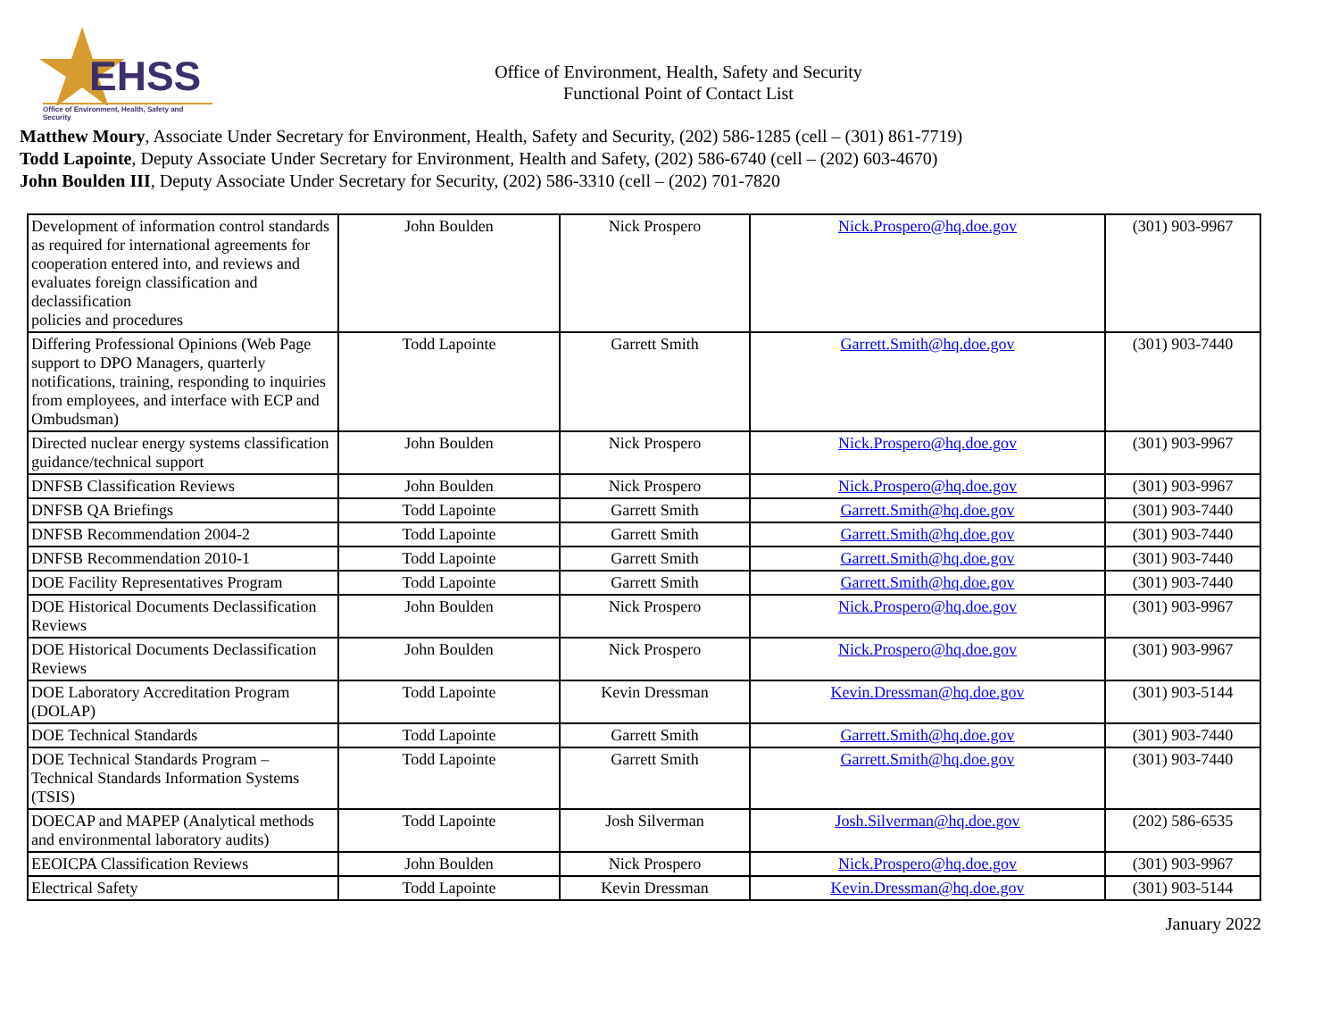EHSS
Office of Environment, Health, Safety and Security
Office of Environment, Health, Safety and Security
Functional Point of Contact List
Matthew Moury, Associate Under Secretary for Environment, Health, Safety and Security, (202) 586-1285 (cell – (301) 861-7719)
Todd Lapointe, Deputy Associate Under Secretary for Environment, Health and Safety, (202) 586-6740 (cell – (202) 603-4670)
John Boulden III, Deputy Associate Under Secretary for Security, (202) 586-3310 (cell – (202) 701-7820
| Development of information control standards as required for international agreements for cooperation entered into, and reviews and evaluates foreign classification and declassification policies and procedures | John Boulden | Nick Prospero | Nick.Prospero@hq.doe.gov | (301) 903-9967 |
| Differing Professional Opinions (Web Page support to DPO Managers, quarterly notifications, training, responding to inquiries from employees, and interface with ECP and Ombudsman) | Todd Lapointe | Garrett Smith | Garrett.Smith@hq.doe.gov | (301) 903-7440 |
| Directed nuclear energy systems classification guidance/technical support | John Boulden | Nick Prospero | Nick.Prospero@hq.doe.gov | (301) 903-9967 |
| DNFSB Classification Reviews | John Boulden | Nick Prospero | Nick.Prospero@hq.doe.gov | (301) 903-9967 |
| DNFSB QA Briefings | Todd Lapointe | Garrett Smith | Garrett.Smith@hq.doe.gov | (301) 903-7440 |
| DNFSB Recommendation 2004-2 | Todd Lapointe | Garrett Smith | Garrett.Smith@hq.doe.gov | (301) 903-7440 |
| DNFSB Recommendation 2010-1 | Todd Lapointe | Garrett Smith | Garrett.Smith@hq.doe.gov | (301) 903-7440 |
| DOE Facility Representatives Program | Todd Lapointe | Garrett Smith | Garrett.Smith@hq.doe.gov | (301) 903-7440 |
| DOE Historical Documents Declassification Reviews | John Boulden | Nick Prospero | Nick.Prospero@hq.doe.gov | (301) 903-9967 |
| DOE Historical Documents Declassification Reviews | John Boulden | Nick Prospero | Nick.Prospero@hq.doe.gov | (301) 903-9967 |
| DOE Laboratory Accreditation Program (DOLAP) | Todd Lapointe | Kevin Dressman | Kevin.Dressman@hq.doe.gov | (301) 903-5144 |
| DOE Technical Standards | Todd Lapointe | Garrett Smith | Garrett.Smith@hq.doe.gov | (301) 903-7440 |
| DOE Technical Standards Program – Technical Standards Information Systems (TSIS) | Todd Lapointe | Garrett Smith | Garrett.Smith@hq.doe.gov | (301) 903-7440 |
| DOECAP and MAPEP (Analytical methods and environmental laboratory audits) | Todd Lapointe | Josh Silverman | Josh.Silverman@hq.doe.gov | (202) 586-6535 |
| EEOICPA Classification Reviews | John Boulden | Nick Prospero | Nick.Prospero@hq.doe.gov | (301) 903-9967 |
| Electrical Safety | Todd Lapointe | Kevin Dressman | Kevin.Dressman@hq.doe.gov | (301) 903-5144 |
January 2022